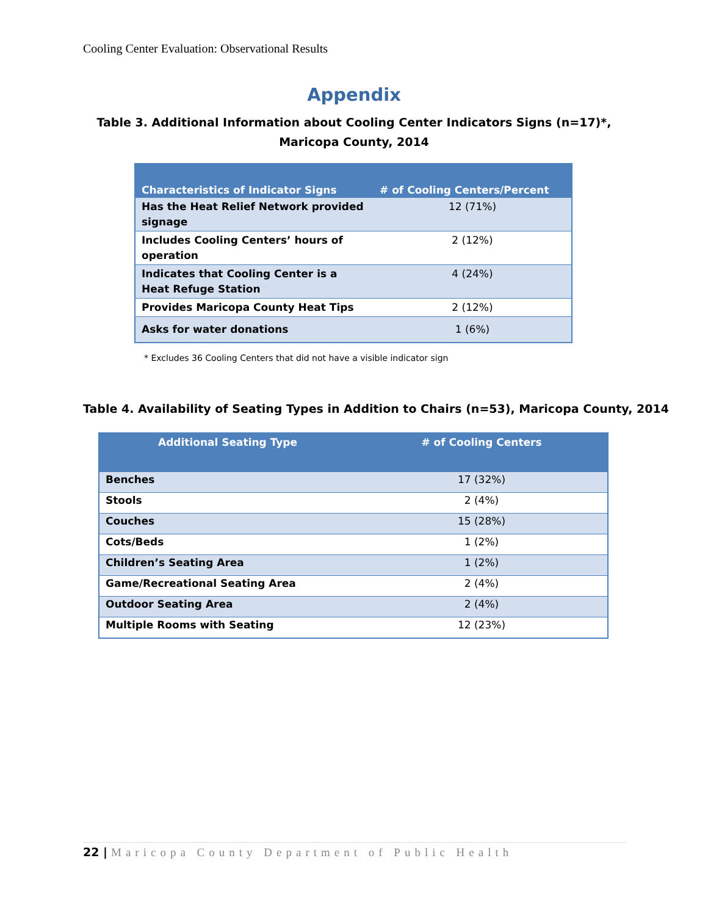Cooling Center Evaluation: Observational Results
Appendix
Table 3. Additional Information about Cooling Center Indicators Signs (n=17)*, Maricopa County, 2014
| Characteristics of Indicator Signs | # of Cooling Centers/Percent |
| --- | --- |
| Has the Heat Relief Network provided signage | 12 (71%) |
| Includes Cooling Centers’ hours of operation | 2 (12%) |
| Indicates that Cooling Center is a Heat Refuge Station | 4 (24%) |
| Provides Maricopa County Heat Tips | 2 (12%) |
| Asks for water donations | 1 (6%) |
* Excludes 36 Cooling Centers that did not have a visible indicator sign
Table 4. Availability of Seating Types in Addition to Chairs (n=53), Maricopa County, 2014
| Additional Seating Type | # of Cooling Centers |
| --- | --- |
| Benches | 17 (32%) |
| Stools | 2 (4%) |
| Couches | 15 (28%) |
| Cots/Beds | 1 (2%) |
| Children’s Seating Area | 1 (2%) |
| Game/Recreational Seating Area | 2 (4%) |
| Outdoor Seating Area | 2 (4%) |
| Multiple Rooms with Seating | 12 (23%) |
22 | Maricopa County Department of Public Health